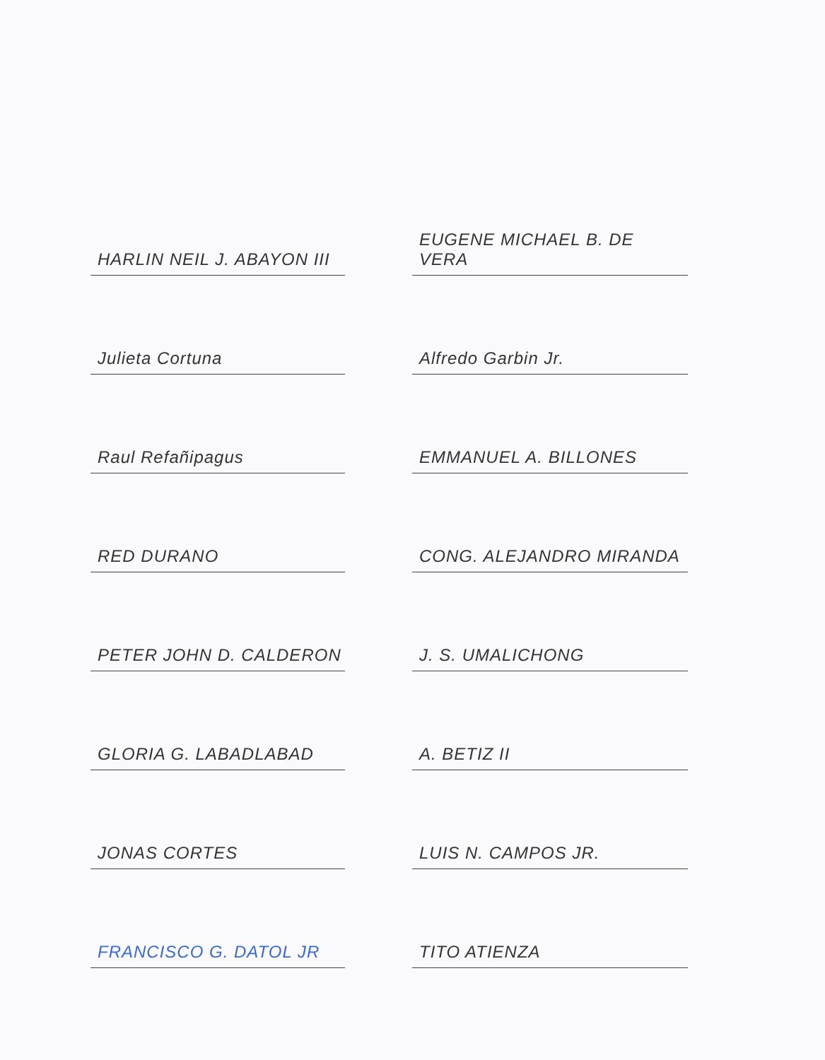HARLIN NEIL J. ABAYON III
EUGENE MICHAEL B. DE VERA
Julieta Cortuna
Alfredo Garbin Jr.
Raul Refañipagus
EMMANUEL A. BILLONES
RED DURANO
CONG. ALEJANDRO MIRANDA
PETER JOHN D. CALDERON
J. S. UMALICHONG
GLORIA G. LABADLABAD
A. BETIZ II
JONAS CORTES
LUIS N. CAMPOS JR.
FRANCISCO G. DATOL JR
TITO ATIENZA